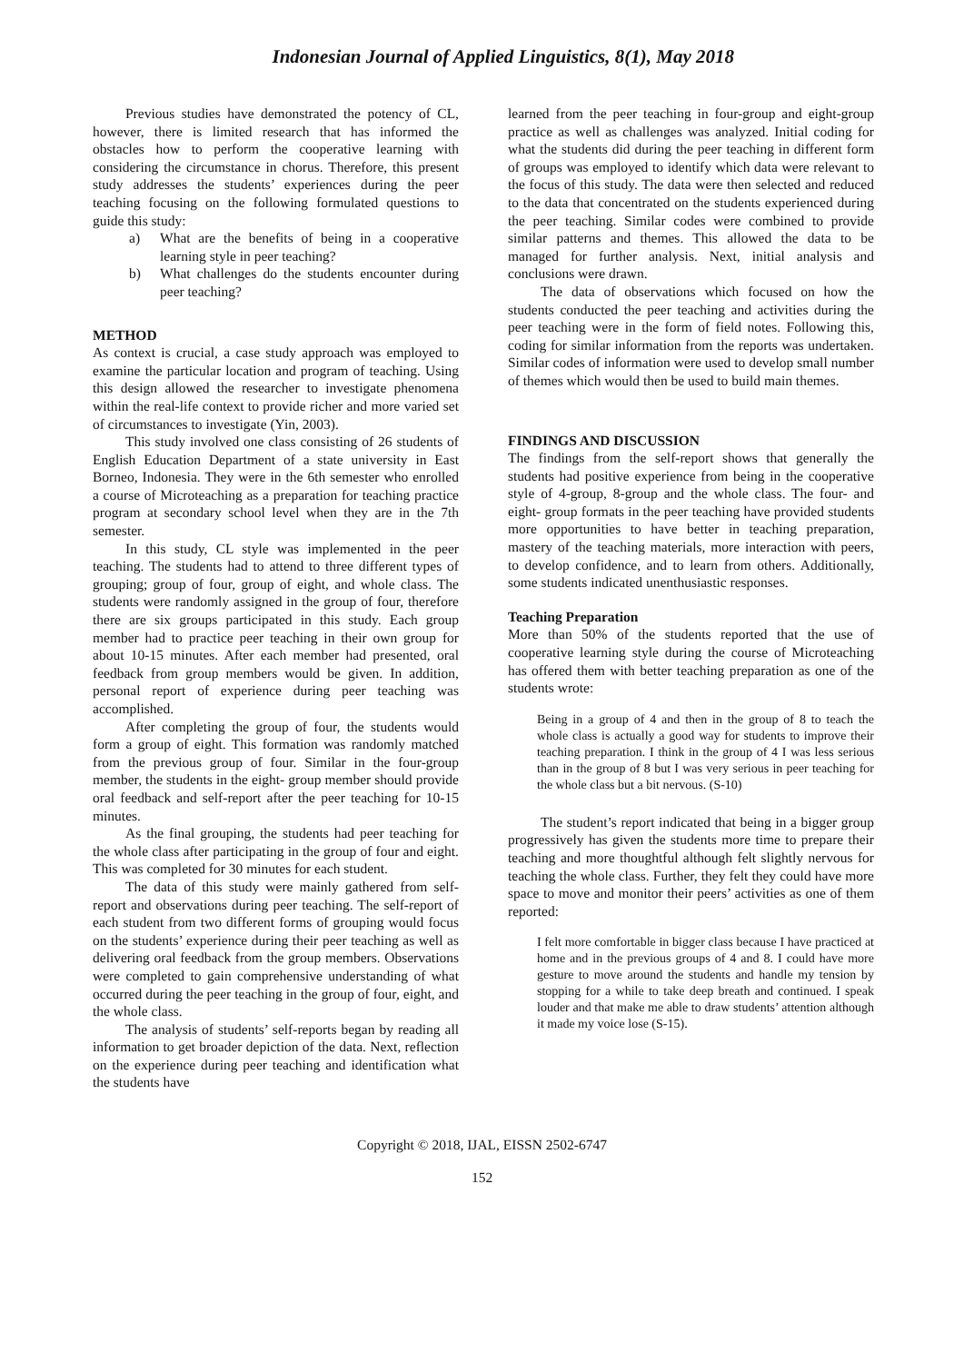Indonesian Journal of Applied Linguistics, 8(1), May 2018
Previous studies have demonstrated the potency of CL, however, there is limited research that has informed the obstacles how to perform the cooperative learning with considering the circumstance in chorus. Therefore, this present study addresses the students’ experiences during the peer teaching focusing on the following formulated questions to guide this study:
a) What are the benefits of being in a cooperative learning style in peer teaching?
b) What challenges do the students encounter during peer teaching?
METHOD
As context is crucial, a case study approach was employed to examine the particular location and program of teaching. Using this design allowed the researcher to investigate phenomena within the real-life context to provide richer and more varied set of circumstances to investigate (Yin, 2003).
This study involved one class consisting of 26 students of English Education Department of a state university in East Borneo, Indonesia. They were in the 6th semester who enrolled a course of Microteaching as a preparation for teaching practice program at secondary school level when they are in the 7th semester.
In this study, CL style was implemented in the peer teaching. The students had to attend to three different types of grouping; group of four, group of eight, and whole class. The students were randomly assigned in the group of four, therefore there are six groups participated in this study. Each group member had to practice peer teaching in their own group for about 10-15 minutes. After each member had presented, oral feedback from group members would be given. In addition, personal report of experience during peer teaching was accomplished.
After completing the group of four, the students would form a group of eight. This formation was randomly matched from the previous group of four. Similar in the four-group member, the students in the eight- group member should provide oral feedback and self-report after the peer teaching for 10-15 minutes.
As the final grouping, the students had peer teaching for the whole class after participating in the group of four and eight. This was completed for 30 minutes for each student.
The data of this study were mainly gathered from self-report and observations during peer teaching. The self-report of each student from two different forms of grouping would focus on the students’ experience during their peer teaching as well as delivering oral feedback from the group members. Observations were completed to gain comprehensive understanding of what occurred during the peer teaching in the group of four, eight, and the whole class.
The analysis of students’ self-reports began by reading all information to get broader depiction of the data. Next, reflection on the experience during peer teaching and identification what the students have
learned from the peer teaching in four-group and eight-group practice as well as challenges was analyzed. Initial coding for what the students did during the peer teaching in different form of groups was employed to identify which data were relevant to the focus of this study. The data were then selected and reduced to the data that concentrated on the students experienced during the peer teaching. Similar codes were combined to provide similar patterns and themes. This allowed the data to be managed for further analysis. Next, initial analysis and conclusions were drawn.
The data of observations which focused on how the students conducted the peer teaching and activities during the peer teaching were in the form of field notes. Following this, coding for similar information from the reports was undertaken. Similar codes of information were used to develop small number of themes which would then be used to build main themes.
FINDINGS AND DISCUSSION
The findings from the self-report shows that generally the students had positive experience from being in the cooperative style of 4-group, 8-group and the whole class. The four- and eight- group formats in the peer teaching have provided students more opportunities to have better in teaching preparation, mastery of the teaching materials, more interaction with peers, to develop confidence, and to learn from others. Additionally, some students indicated unenthusiastic responses.
Teaching Preparation
More than 50% of the students reported that the use of cooperative learning style during the course of Microteaching has offered them with better teaching preparation as one of the students wrote:
Being in a group of 4 and then in the group of 8 to teach the whole class is actually a good way for students to improve their teaching preparation. I think in the group of 4 I was less serious than in the group of 8 but I was very serious in peer teaching for the whole class but a bit nervous. (S-10)
The student’s report indicated that being in a bigger group progressively has given the students more time to prepare their teaching and more thoughtful although felt slightly nervous for teaching the whole class. Further, they felt they could have more space to move and monitor their peers’ activities as one of them reported:
I felt more comfortable in bigger class because I have practiced at home and in the previous groups of 4 and 8. I could have more gesture to move around the students and handle my tension by stopping for a while to take deep breath and continued. I speak louder and that make me able to draw students’ attention although it made my voice lose (S-15).
Copyright © 2018, IJAL, EISSN 2502-6747
152